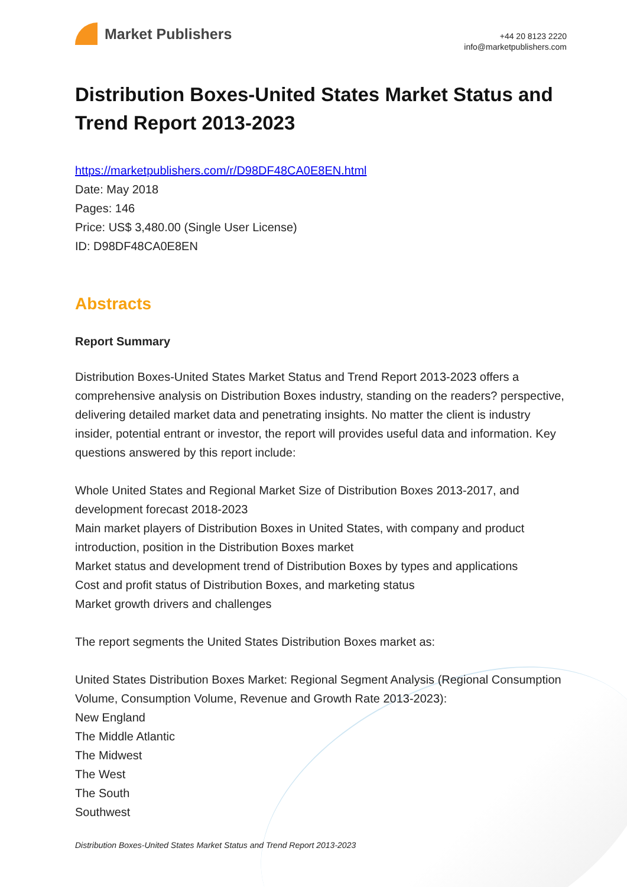Market Publishers
+44 20 8123 2220
info@marketpublishers.com
Distribution Boxes-United States Market Status and Trend Report 2013-2023
https://marketpublishers.com/r/D98DF48CA0E8EN.html
Date: May 2018
Pages: 146
Price: US$ 3,480.00 (Single User License)
ID: D98DF48CA0E8EN
Abstracts
Report Summary
Distribution Boxes-United States Market Status and Trend Report 2013-2023 offers a comprehensive analysis on Distribution Boxes industry, standing on the readers? perspective, delivering detailed market data and penetrating insights. No matter the client is industry insider, potential entrant or investor, the report will provides useful data and information. Key questions answered by this report include:
Whole United States and Regional Market Size of Distribution Boxes 2013-2017, and development forecast 2018-2023
Main market players of Distribution Boxes in United States, with company and product introduction, position in the Distribution Boxes market
Market status and development trend of Distribution Boxes by types and applications
Cost and profit status of Distribution Boxes, and marketing status
Market growth drivers and challenges
The report segments the United States Distribution Boxes market as:
United States Distribution Boxes Market: Regional Segment Analysis (Regional Consumption Volume, Consumption Volume, Revenue and Growth Rate 2013-2023):
New England
The Middle Atlantic
The Midwest
The West
The South
Southwest
Distribution Boxes-United States Market Status and Trend Report 2013-2023